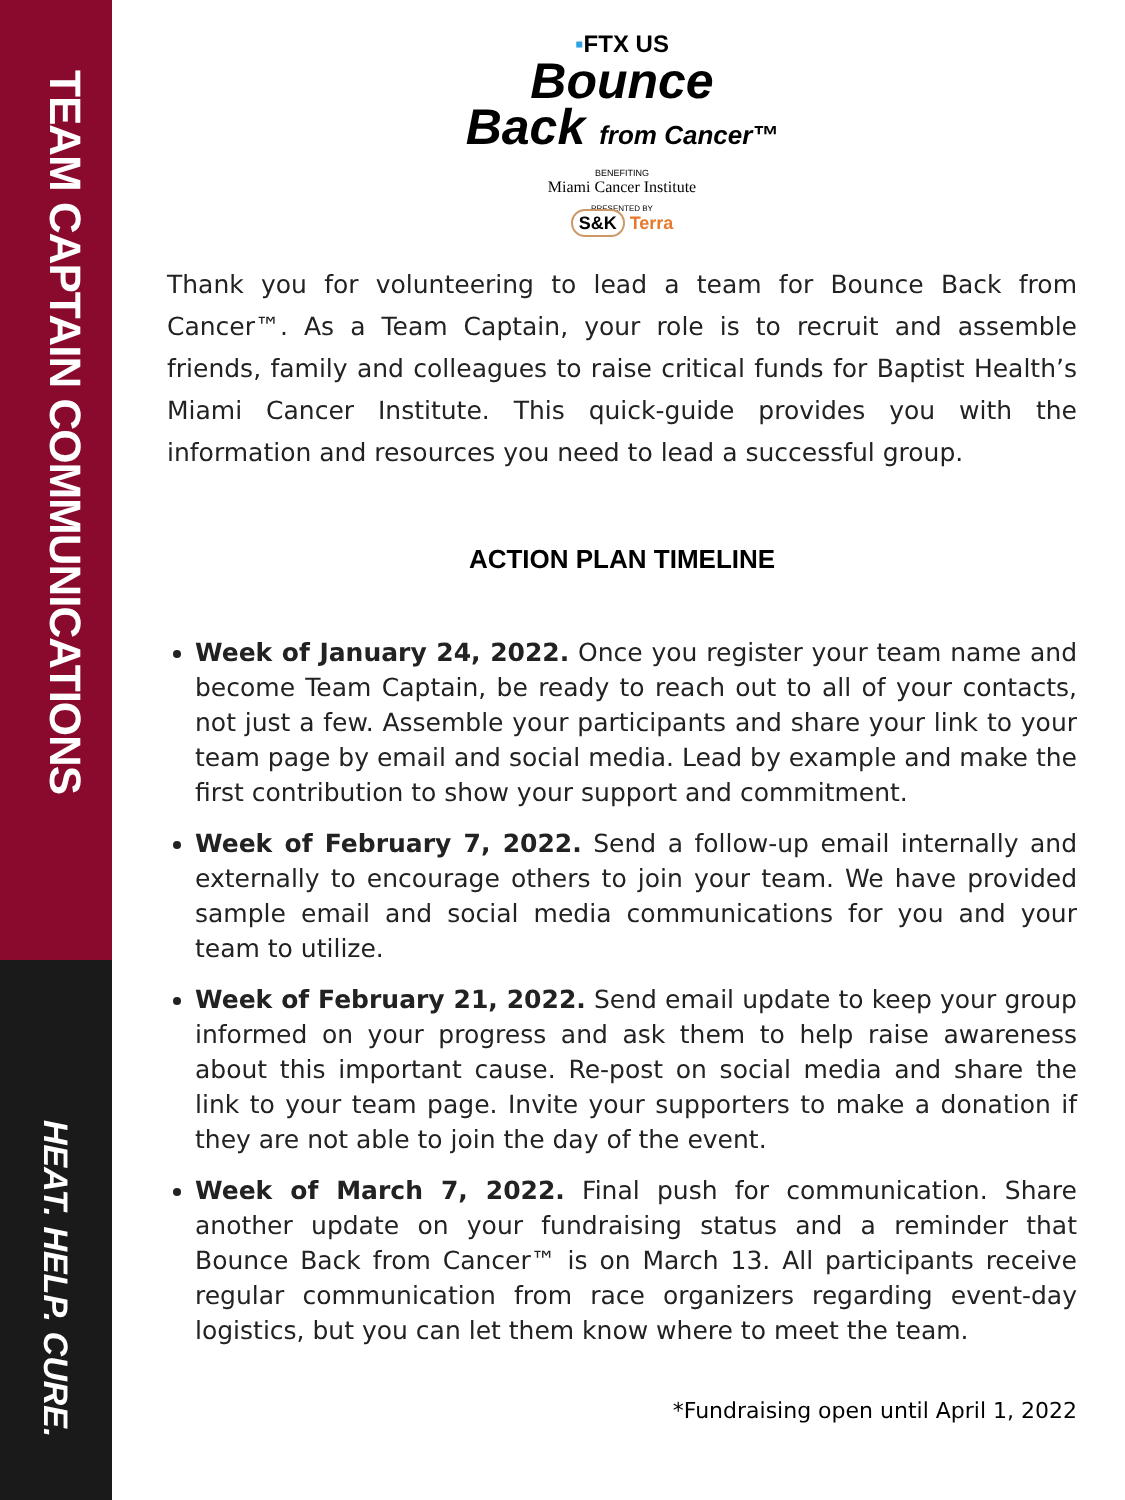TEAM CAPTAIN COMMUNICATIONS
HEAT. HELP. CURE.
▪FTX US
Bounce
Back from Cancer™
BENEFITING
Miami Cancer Institute
PRESENTED BY
S&K Terra
Thank you for volunteering to lead a team for Bounce Back from Cancer™. As a Team Captain, your role is to recruit and assemble friends, family and colleagues to raise critical funds for Baptist Health’s Miami Cancer Institute. This quick-guide provides you with the information and resources you need to lead a successful group.
ACTION PLAN TIMELINE
Week of January 24, 2022. Once you register your team name and become Team Captain, be ready to reach out to all of your contacts, not just a few. Assemble your participants and share your link to your team page by email and social media. Lead by example and make the first contribution to show your support and commitment.
Week of February 7, 2022. Send a follow-up email internally and externally to encourage others to join your team. We have provided sample email and social media communications for you and your team to utilize.
Week of February 21, 2022. Send email update to keep your group informed on your progress and ask them to help raise awareness about this important cause. Re-post on social media and share the link to your team page. Invite your supporters to make a donation if they are not able to join the day of the event.
Week of March 7, 2022. Final push for communication. Share another update on your fundraising status and a reminder that Bounce Back from Cancer™ is on March 13. All participants receive regular communication from race organizers regarding event-day logistics, but you can let them know where to meet the team.
*Fundraising open until April 1, 2022